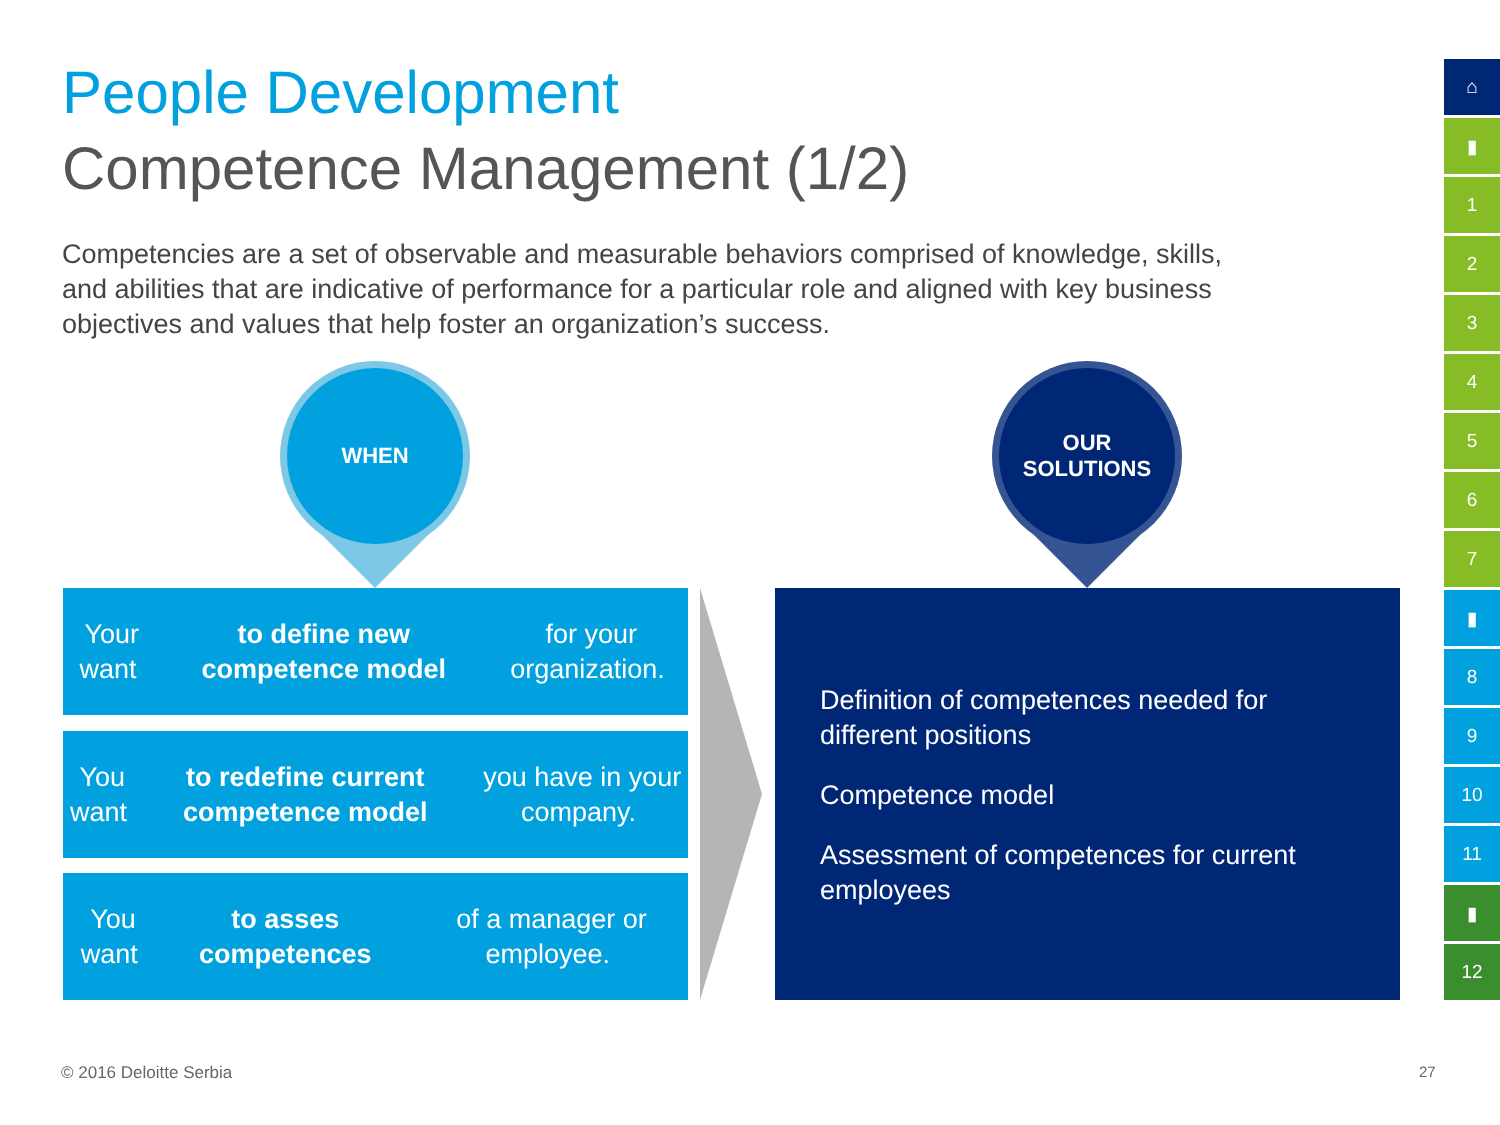People Development
Competence Management (1/2)
Competencies are a set of observable and measurable behaviors comprised of knowledge, skills, and abilities that are indicative of performance for a particular role and aligned with key business objectives and values that help foster an organization’s success.
WHEN
OUR
SOLUTIONS
Your want to define new competence model for your organization.
You want to redefine current competence model you have in your company.
You want to asses competences of a manager or employee.
Definition of competences needed for different positions
Competence model
Assessment of competences for current employees
⌂
▮
1
2
3
4
5
6
7
▮
8
9
10
11
▮
12
© 2016 Deloitte Serbia 27